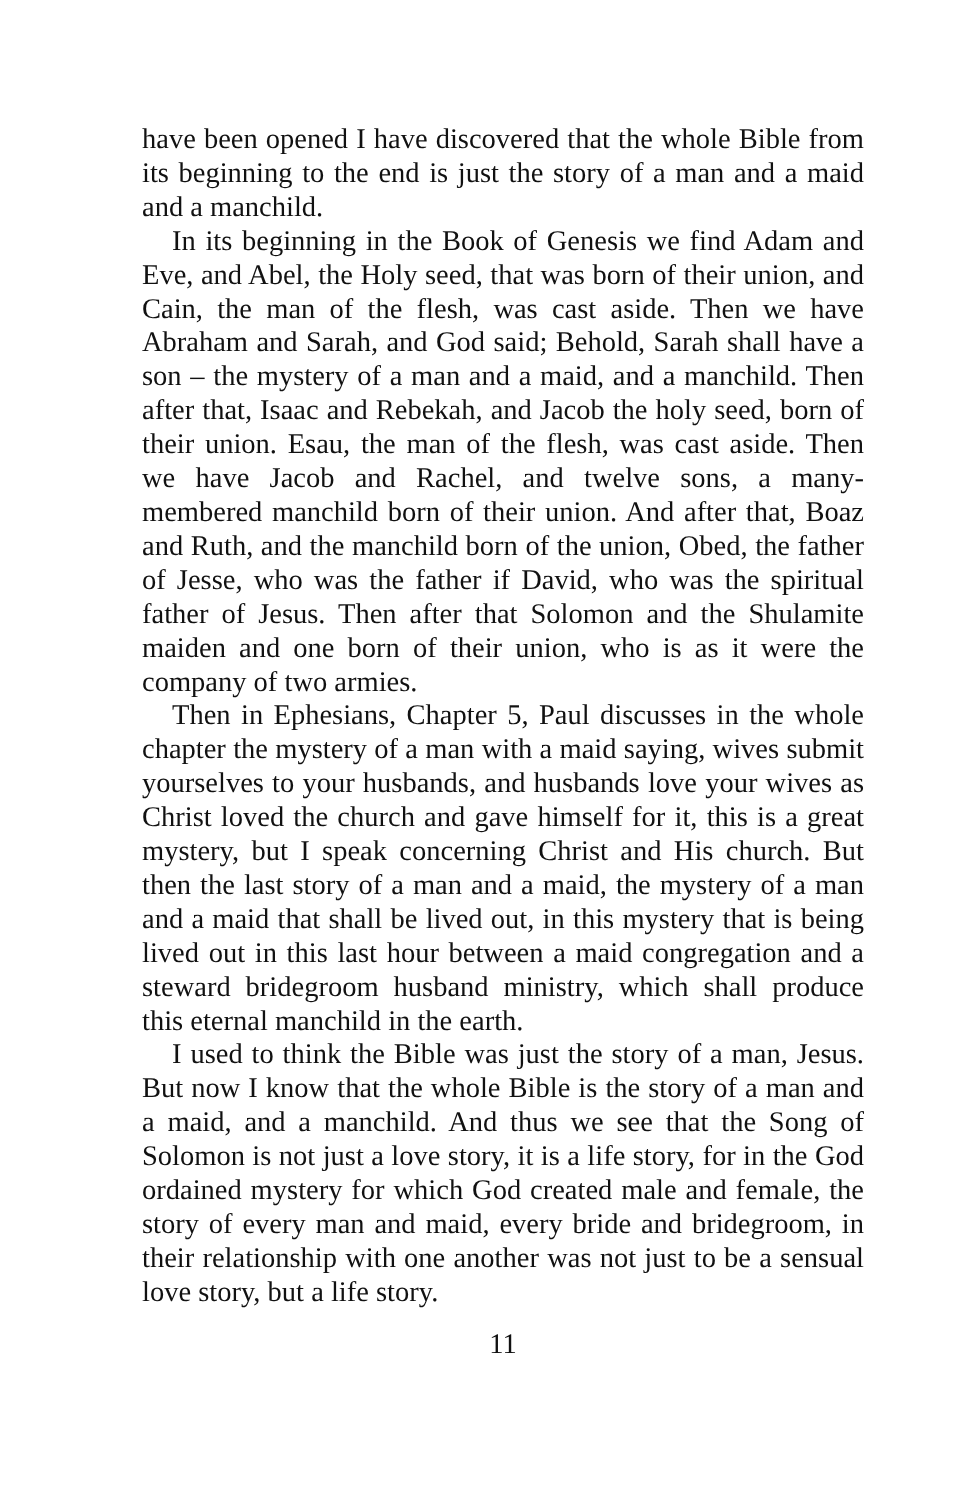have been opened I have discovered that the whole Bible from its beginning to the end is just the story of a man and a maid and a manchild.
In its beginning in the Book of Genesis we find Adam and Eve, and Abel, the Holy seed, that was born of their union, and Cain, the man of the flesh, was cast aside. Then we have Abraham and Sarah, and God said; Behold, Sarah shall have a son – the mystery of a man and a maid, and a manchild. Then after that, Isaac and Rebekah, and Jacob the holy seed, born of their union. Esau, the man of the flesh, was cast aside. Then we have Jacob and Rachel, and twelve sons, a many-membered manchild born of their union. And after that, Boaz and Ruth, and the manchild born of the union, Obed, the father of Jesse, who was the father if David, who was the spiritual father of Jesus. Then after that Solomon and the Shulamite maiden and one born of their union, who is as it were the company of two armies.
Then in Ephesians, Chapter 5, Paul discusses in the whole chapter the mystery of a man with a maid saying, wives submit yourselves to your husbands, and husbands love your wives as Christ loved the church and gave himself for it, this is a great mystery, but I speak concerning Christ and His church. But then the last story of a man and a maid, the mystery of a man and a maid that shall be lived out, in this mystery that is being lived out in this last hour between a maid congregation and a steward bridegroom husband ministry, which shall produce this eternal manchild in the earth.
I used to think the Bible was just the story of a man, Jesus. But now I know that the whole Bible is the story of a man and a maid, and a manchild. And thus we see that the Song of Solomon is not just a love story, it is a life story, for in the God ordained mystery for which God created male and female, the story of every man and maid, every bride and bridegroom, in their relationship with one another was not just to be a sensual love story, but a life story.
11